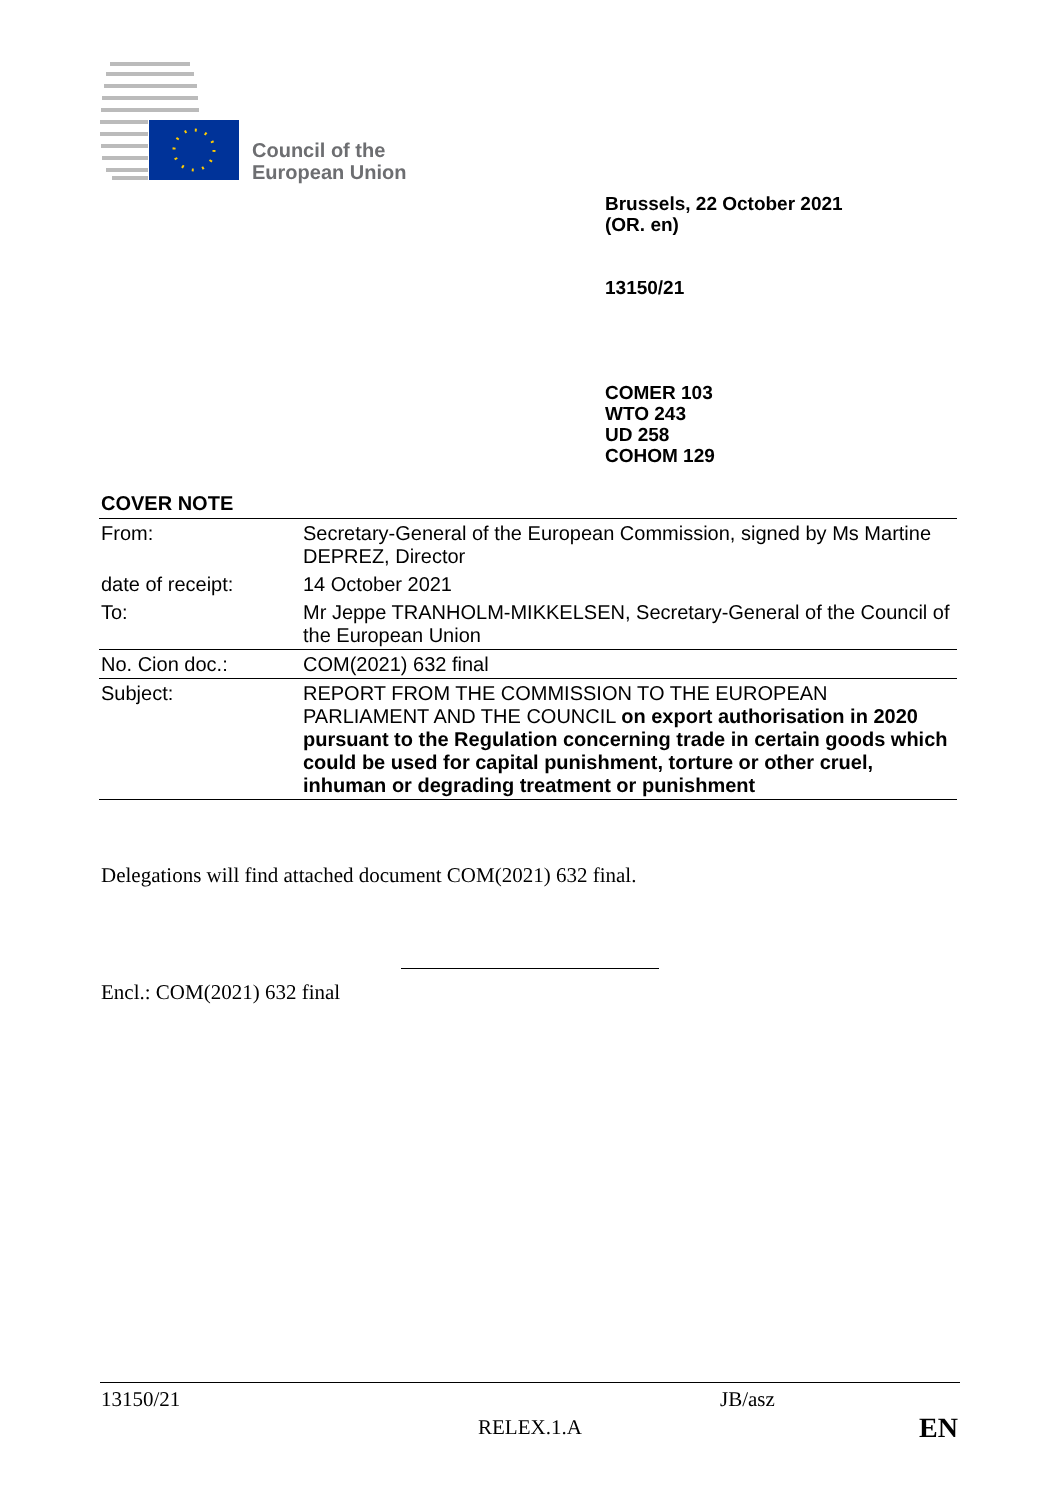Council of the
European Union
Brussels, 22 October 2021
(OR. en)
13150/21
COMER 103
WTO 243
UD 258
COHOM 129
COVER NOTE
| From: | Secretary-General of the European Commission, signed by Ms Martine DEPREZ, Director |
| date of receipt: | 14 October 2021 |
| To: | Mr Jeppe TRANHOLM-MIKKELSEN, Secretary-General of the Council of the European Union |
| No. Cion doc.: | COM(2021) 632 final |
| Subject: | REPORT FROM THE COMMISSION TO THE EUROPEAN PARLIAMENT AND THE COUNCIL on export authorisation in 2020 pursuant to the Regulation concerning trade in certain goods which could be used for capital punishment, torture or other cruel, inhuman or degrading treatment or punishment |
Delegations will find attached document COM(2021) 632 final.
Encl.: COM(2021) 632 final
13150/21 JB/asz
RELEX.1.A EN